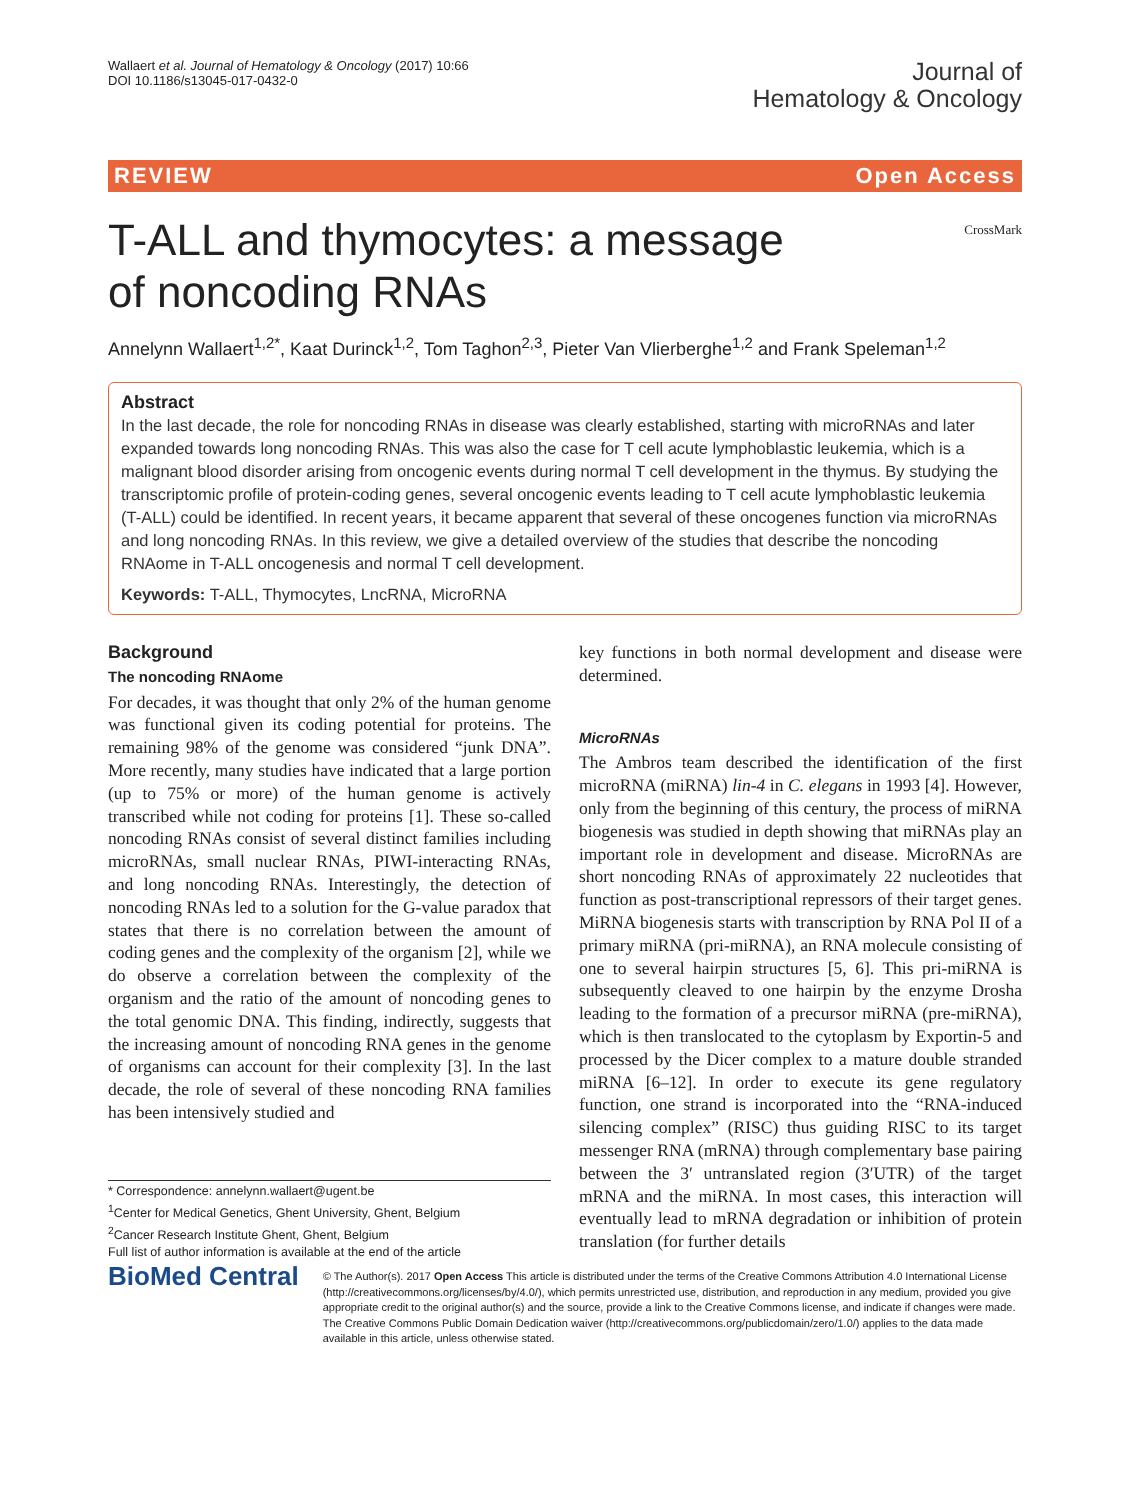Wallaert et al. Journal of Hematology & Oncology (2017) 10:66
DOI 10.1186/s13045-017-0432-0
Journal of
Hematology & Oncology
REVIEW Open Access
T-ALL and thymocytes: a message of noncoding RNAs
CrossMark
Annelynn Wallaert<sup>1,2*</sup>, Kaat Durinck<sup>1,2</sup>, Tom Taghon<sup>2,3</sup>, Pieter Van Vlierberghe<sup>1,2</sup> and Frank Speleman<sup>1,2</sup>
Abstract
In the last decade, the role for noncoding RNAs in disease was clearly established, starting with microRNAs and later expanded towards long noncoding RNAs. This was also the case for T cell acute lymphoblastic leukemia, which is a malignant blood disorder arising from oncogenic events during normal T cell development in the thymus. By studying the transcriptomic profile of protein-coding genes, several oncogenic events leading to T cell acute lymphoblastic leukemia (T-ALL) could be identified. In recent years, it became apparent that several of these oncogenes function via microRNAs and long noncoding RNAs. In this review, we give a detailed overview of the studies that describe the noncoding RNAome in T-ALL oncogenesis and normal T cell development.
Keywords: T-ALL, Thymocytes, LncRNA, MicroRNA
Background
The noncoding RNAome
For decades, it was thought that only 2% of the human genome was functional given its coding potential for proteins. The remaining 98% of the genome was considered “junk DNA”. More recently, many studies have indicated that a large portion (up to 75% or more) of the human genome is actively transcribed while not coding for proteins [1]. These so-called noncoding RNAs consist of several distinct families including microRNAs, small nuclear RNAs, PIWI-interacting RNAs, and long noncoding RNAs. Interestingly, the detection of noncoding RNAs led to a solution for the G-value paradox that states that there is no correlation between the amount of coding genes and the complexity of the organism [2], while we do observe a correlation between the complexity of the organism and the ratio of the amount of noncoding genes to the total genomic DNA. This finding, indirectly, suggests that the increasing amount of noncoding RNA genes in the genome of organisms can account for their complexity [3]. In the last decade, the role of several of these noncoding RNA families has been intensively studied and
* Correspondence: annelynn.wallaert@ugent.be
<sup>1</sup> Center for Medical Genetics, Ghent University, Ghent, Belgium
<sup>2</sup> Cancer Research Institute Ghent, Ghent, Belgium
Full list of author information is available at the end of the article
key functions in both normal development and disease were determined.
MicroRNAs
The Ambros team described the identification of the first microRNA (miRNA) lin-4 in C. elegans in 1993 [4]. However, only from the beginning of this century, the process of miRNA biogenesis was studied in depth showing that miRNAs play an important role in development and disease. MicroRNAs are short noncoding RNAs of approximately 22 nucleotides that function as post-transcriptional repressors of their target genes. MiRNA biogenesis starts with transcription by RNA Pol II of a primary miRNA (pri-miRNA), an RNA molecule consisting of one to several hairpin structures [5, 6]. This pri-miRNA is subsequently cleaved to one hairpin by the enzyme Drosha leading to the formation of a precursor miRNA (pre-miRNA), which is then translocated to the cytoplasm by Exportin-5 and processed by the Dicer complex to a mature double stranded miRNA [6–12]. In order to execute its gene regulatory function, one strand is incorporated into the “RNA-induced silencing complex” (RISC) thus guiding RISC to its target messenger RNA (mRNA) through complementary base pairing between the 3′ untranslated region (3′UTR) of the target mRNA and the miRNA. In most cases, this interaction will eventually lead to mRNA degradation or inhibition of protein translation (for further details
BioMed Central
© The Author(s). 2017 Open Access This article is distributed under the terms of the Creative Commons Attribution 4.0 International License (http://creativecommons.org/licenses/by/4.0/), which permits unrestricted use, distribution, and reproduction in any medium, provided you give appropriate credit to the original author(s) and the source, provide a link to the Creative Commons license, and indicate if changes were made. The Creative Commons Public Domain Dedication waiver (http://creativecommons.org/publicdomain/zero/1.0/) applies to the data made available in this article, unless otherwise stated.